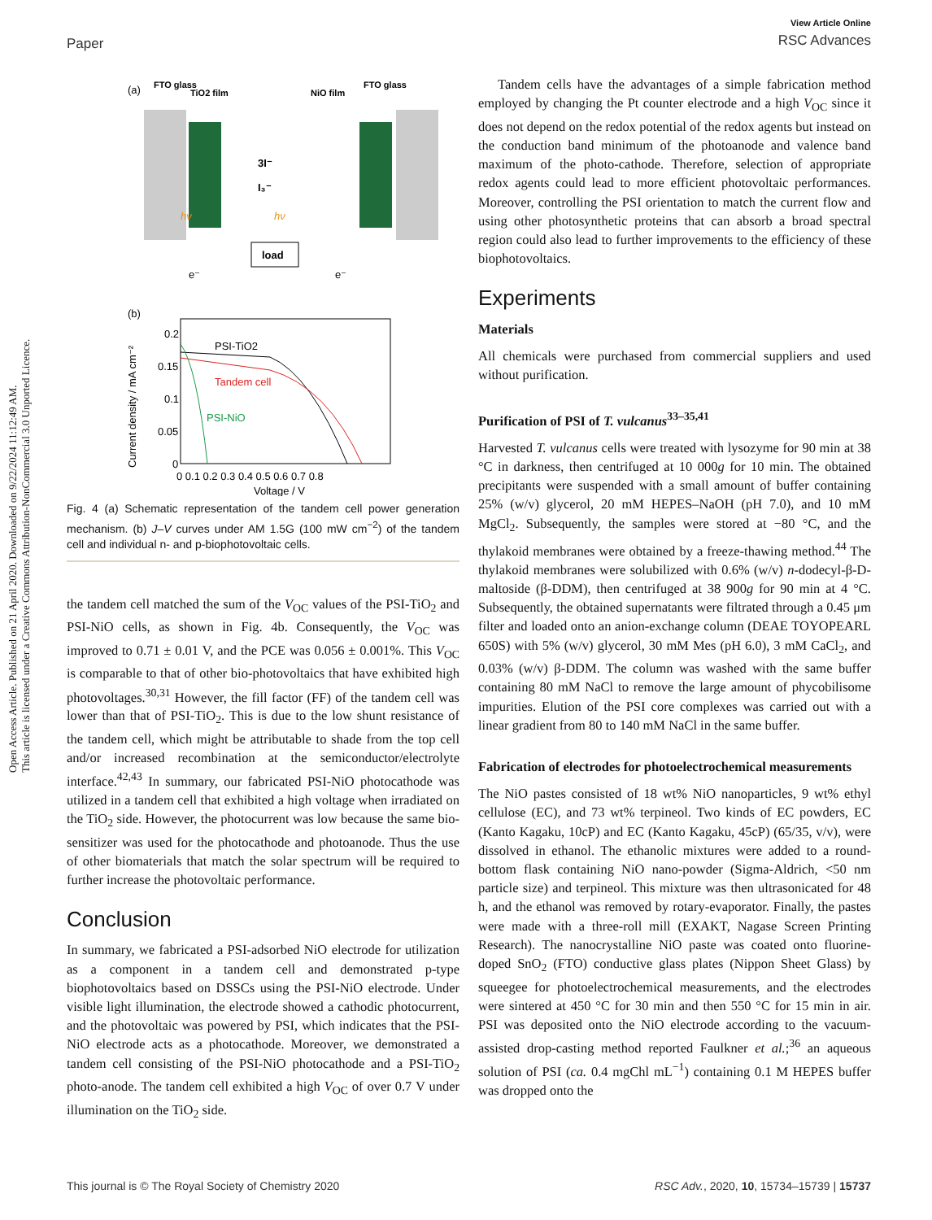Open Access Article. Published on 21 April 2020. Downloaded on 9/22/2024 11:12:49 AM.
This article is licensed under a Creative Commons Attribution-NonCommercial 3.0 Unported Licence.
Paper
View Article Online
RSC Advances
(a)
FTO glass
TiO2 film
NiO film
FTO glass
3I⁻
I₃⁻
hν
hν
load
e⁻
e⁻
(b)
Current density / mA cm⁻²
0.2
0.15
0.1
0.05
0
0 0.1 0.2 0.3 0.4 0.5 0.6 0.7 0.8
Voltage / V
PSI-TiO2
Tandem cell
PSI-NiO
Fig. 4 (a) Schematic representation of the tandem cell power generation mechanism. (b) J–V curves under AM 1.5G (100 mW cm<sup>−2</sup>) of the tandem cell and individual n- and p-biophotovoltaic cells.
the tandem cell matched the sum of the V<sub>OC</sub> values of the PSI-TiO<sub>2</sub> and PSI-NiO cells, as shown in Fig. 4b. Consequently, the V<sub>OC</sub> was improved to 0.71 ± 0.01 V, and the PCE was 0.056 ± 0.001%. This V<sub>OC</sub> is comparable to that of other bio-photovoltaics that have exhibited high photovoltages.<sup>30,31</sup> However, the fill factor (FF) of the tandem cell was lower than that of PSI-TiO<sub>2</sub>. This is due to the low shunt resistance of the tandem cell, which might be attributable to shade from the top cell and/or increased recombination at the semiconductor/electrolyte interface.<sup>42,43</sup> In summary, our fabricated PSI-NiO photocathode was utilized in a tandem cell that exhibited a high voltage when irradiated on the TiO<sub>2</sub> side. However, the photocurrent was low because the same bio-sensitizer was used for the photocathode and photoanode. Thus the use of other biomaterials that match the solar spectrum will be required to further increase the photovoltaic performance.
Conclusion
In summary, we fabricated a PSI-adsorbed NiO electrode for utilization as a component in a tandem cell and demonstrated p-type biophotovoltaics based on DSSCs using the PSI-NiO electrode. Under visible light illumination, the electrode showed a cathodic photocurrent, and the photovoltaic was powered by PSI, which indicates that the PSI-NiO electrode acts as a photocathode. Moreover, we demonstrated a tandem cell consisting of the PSI-NiO photocathode and a PSI-TiO<sub>2</sub> photo-anode. The tandem cell exhibited a high V<sub>OC</sub> of over 0.7 V under illumination on the TiO<sub>2</sub> side.
Tandem cells have the advantages of a simple fabrication method employed by changing the Pt counter electrode and a high V<sub>OC</sub> since it does not depend on the redox potential of the redox agents but instead on the conduction band minimum of the photoanode and valence band maximum of the photo-cathode. Therefore, selection of appropriate redox agents could lead to more efficient photovoltaic performances. Moreover, controlling the PSI orientation to match the current flow and using other photosynthetic proteins that can absorb a broad spectral region could also lead to further improvements to the efficiency of these biophotovoltaics.
Experiments
Materials
All chemicals were purchased from commercial suppliers and used without purification.
Purification of PSI of T. vulcanus<sup>33–35,41</sup>
Harvested T. vulcanus cells were treated with lysozyme for 90 min at 38 °C in darkness, then centrifuged at 10 000g for 10 min. The obtained precipitants were suspended with a small amount of buffer containing 25% (w/v) glycerol, 20 mM HEPES–NaOH (pH 7.0), and 10 mM MgCl<sub>2</sub>. Subsequently, the samples were stored at −80 °C, and the thylakoid membranes were obtained by a freeze-thawing method.<sup>44</sup> The thylakoid membranes were solubilized with 0.6% (w/v) n-dodecyl-β-D-maltoside (β-DDM), then centrifuged at 38 900g for 90 min at 4 °C. Subsequently, the obtained supernatants were filtrated through a 0.45 μm filter and loaded onto an anion-exchange column (DEAE TOYOPEARL 650S) with 5% (w/v) glycerol, 30 mM Mes (pH 6.0), 3 mM CaCl<sub>2</sub>, and 0.03% (w/v) β-DDM. The column was washed with the same buffer containing 80 mM NaCl to remove the large amount of phycobilisome impurities. Elution of the PSI core complexes was carried out with a linear gradient from 80 to 140 mM NaCl in the same buffer.
Fabrication of electrodes for photoelectrochemical measurements
The NiO pastes consisted of 18 wt% NiO nanoparticles, 9 wt% ethyl cellulose (EC), and 73 wt% terpineol. Two kinds of EC powders, EC (Kanto Kagaku, 10cP) and EC (Kanto Kagaku, 45cP) (65/35, v/v), were dissolved in ethanol. The ethanolic mixtures were added to a round-bottom flask containing NiO nano-powder (Sigma-Aldrich, <50 nm particle size) and terpineol. This mixture was then ultrasonicated for 48 h, and the ethanol was removed by rotary-evaporator. Finally, the pastes were made with a three-roll mill (EXAKT, Nagase Screen Printing Research). The nanocrystalline NiO paste was coated onto fluorine-doped SnO<sub>2</sub> (FTO) conductive glass plates (Nippon Sheet Glass) by squeegee for photoelectrochemical measurements, and the electrodes were sintered at 450 °C for 30 min and then 550 °C for 15 min in air. PSI was deposited onto the NiO electrode according to the vacuum-assisted drop-casting method reported Faulkner et al.;<sup>36</sup> an aqueous solution of PSI (ca. 0.4 mgChl mL<sup>−1</sup>) containing 0.1 M HEPES buffer was dropped onto the
This journal is © The Royal Society of Chemistry 2020 RSC Adv., 2020, 10, 15734–15739 | 15737